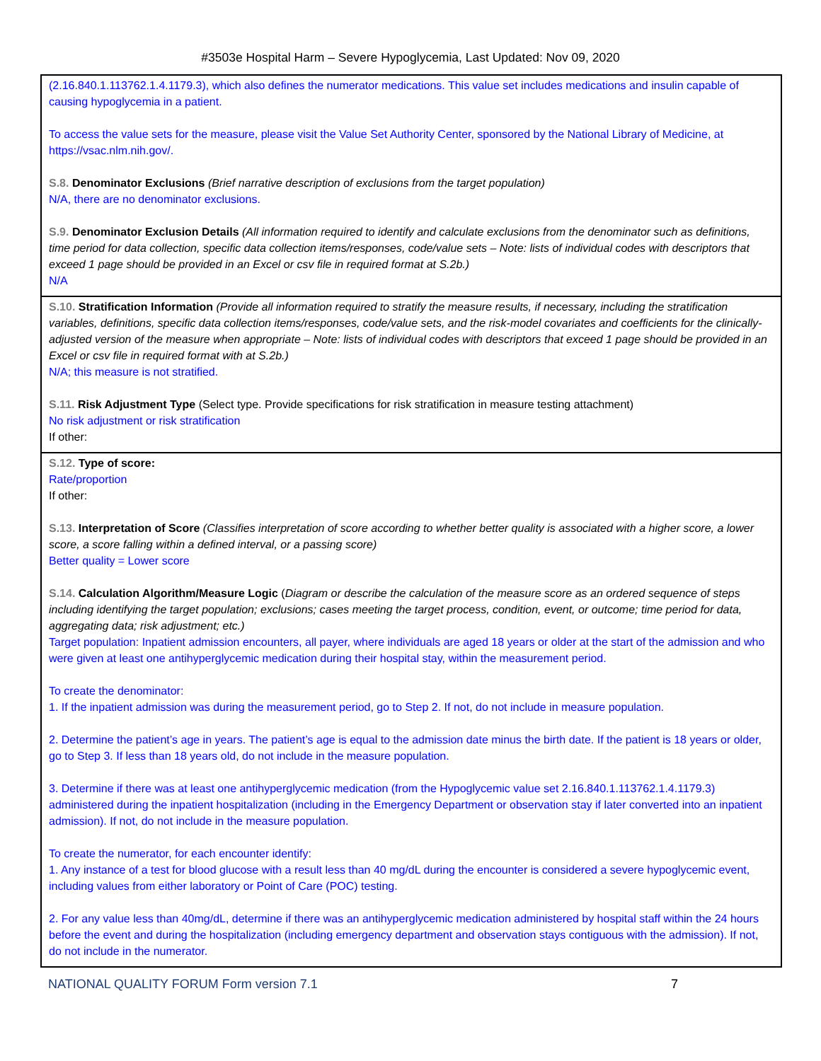#3503e Hospital Harm – Severe Hypoglycemia, Last Updated: Nov 09, 2020
(2.16.840.1.113762.1.4.1179.3), which also defines the numerator medications. This value set includes medications and insulin capable of causing hypoglycemia in a patient.
To access the value sets for the measure, please visit the Value Set Authority Center, sponsored by the National Library of Medicine, at https://vsac.nlm.nih.gov/.
S.8. Denominator Exclusions (Brief narrative description of exclusions from the target population)
N/A, there are no denominator exclusions.
S.9. Denominator Exclusion Details (All information required to identify and calculate exclusions from the denominator such as definitions, time period for data collection, specific data collection items/responses, code/value sets – Note: lists of individual codes with descriptors that exceed 1 page should be provided in an Excel or csv file in required format at S.2b.)
N/A
S.10. Stratification Information (Provide all information required to stratify the measure results, if necessary, including the stratification variables, definitions, specific data collection items/responses, code/value sets, and the risk-model covariates and coefficients for the clinically-adjusted version of the measure when appropriate – Note: lists of individual codes with descriptors that exceed 1 page should be provided in an Excel or csv file in required format with at S.2b.)
N/A; this measure is not stratified.
S.11. Risk Adjustment Type (Select type. Provide specifications for risk stratification in measure testing attachment)
No risk adjustment or risk stratification
If other:
S.12. Type of score:
Rate/proportion
If other:
S.13. Interpretation of Score (Classifies interpretation of score according to whether better quality is associated with a higher score, a lower score, a score falling within a defined interval, or a passing score)
Better quality = Lower score
S.14. Calculation Algorithm/Measure Logic (Diagram or describe the calculation of the measure score as an ordered sequence of steps including identifying the target population; exclusions; cases meeting the target process, condition, event, or outcome; time period for data, aggregating data; risk adjustment; etc.)
Target population: Inpatient admission encounters, all payer, where individuals are aged 18 years or older at the start of the admission and who were given at least one antihyperglycemic medication during their hospital stay, within the measurement period.
To create the denominator:
1. If the inpatient admission was during the measurement period, go to Step 2. If not, do not include in measure population.
2. Determine the patient’s age in years. The patient’s age is equal to the admission date minus the birth date. If the patient is 18 years or older, go to Step 3. If less than 18 years old, do not include in the measure population.
3. Determine if there was at least one antihyperglycemic medication (from the Hypoglycemic value set 2.16.840.1.113762.1.4.1179.3) administered during the inpatient hospitalization (including in the Emergency Department or observation stay if later converted into an inpatient admission). If not, do not include in the measure population.
To create the numerator, for each encounter identify:
1. Any instance of a test for blood glucose with a result less than 40 mg/dL during the encounter is considered a severe hypoglycemic event, including values from either laboratory or Point of Care (POC) testing.
2. For any value less than 40mg/dL, determine if there was an antihyperglycemic medication administered by hospital staff within the 24 hours before the event and during the hospitalization (including emergency department and observation stays contiguous with the admission). If not, do not include in the numerator.
NATIONAL QUALITY FORUM Form version 7.1 7